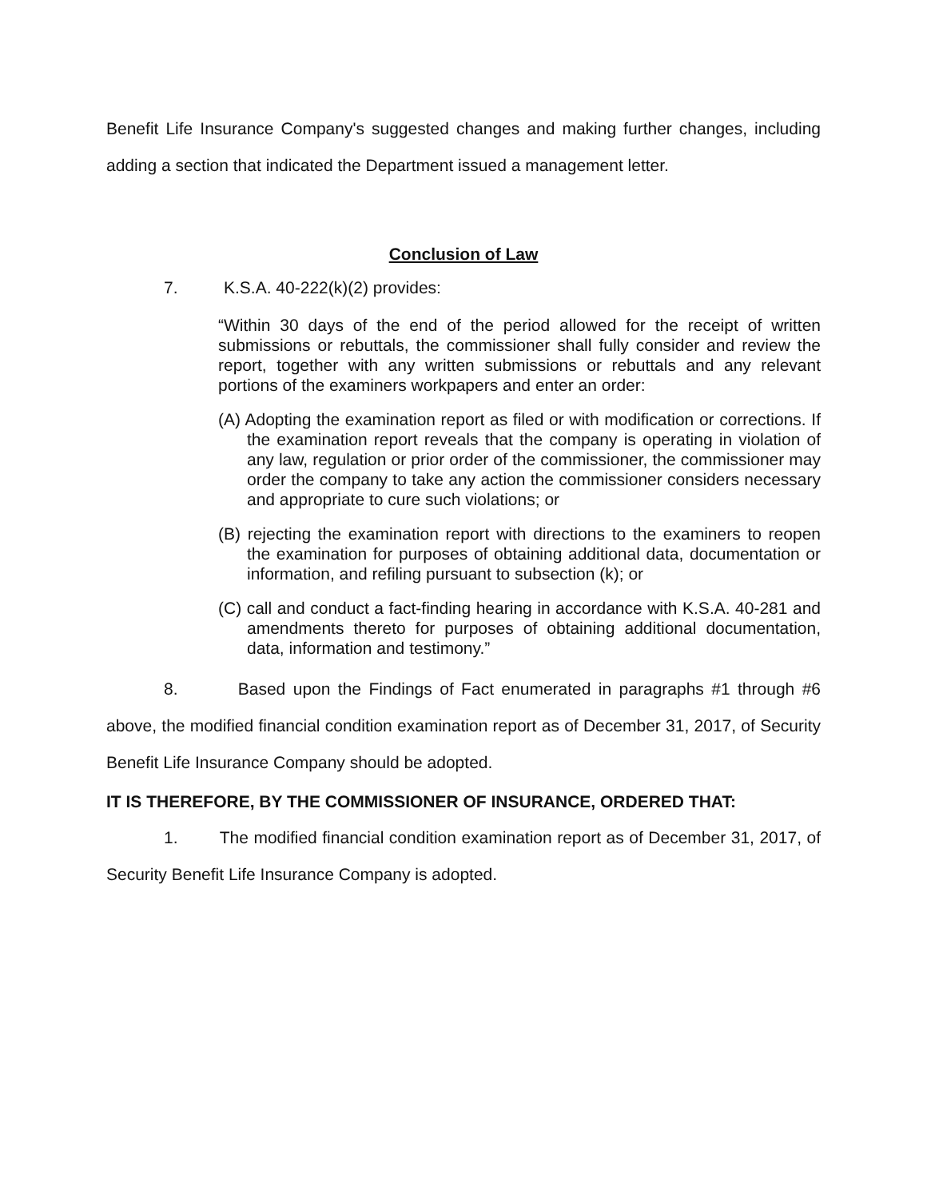Benefit Life Insurance Company's suggested changes and making further changes, including adding a section that indicated the Department issued a management letter.
Conclusion of Law
7. K.S.A. 40-222(k)(2) provides:
“Within 30 days of the end of the period allowed for the receipt of written submissions or rebuttals, the commissioner shall fully consider and review the report, together with any written submissions or rebuttals and any relevant portions of the examiners workpapers and enter an order:
(A) Adopting the examination report as filed or with modification or corrections. If the examination report reveals that the company is operating in violation of any law, regulation or prior order of the commissioner, the commissioner may order the company to take any action the commissioner considers necessary and appropriate to cure such violations; or
(B) rejecting the examination report with directions to the examiners to reopen the examination for purposes of obtaining additional data, documentation or information, and refiling pursuant to subsection (k); or
(C) call and conduct a fact-finding hearing in accordance with K.S.A. 40-281 and amendments thereto for purposes of obtaining additional documentation, data, information and testimony.”
8. Based upon the Findings of Fact enumerated in paragraphs #1 through #6 above, the modified financial condition examination report as of December 31, 2017, of Security Benefit Life Insurance Company should be adopted.
IT IS THEREFORE, BY THE COMMISSIONER OF INSURANCE, ORDERED THAT:
1. The modified financial condition examination report as of December 31, 2017, of Security Benefit Life Insurance Company is adopted.